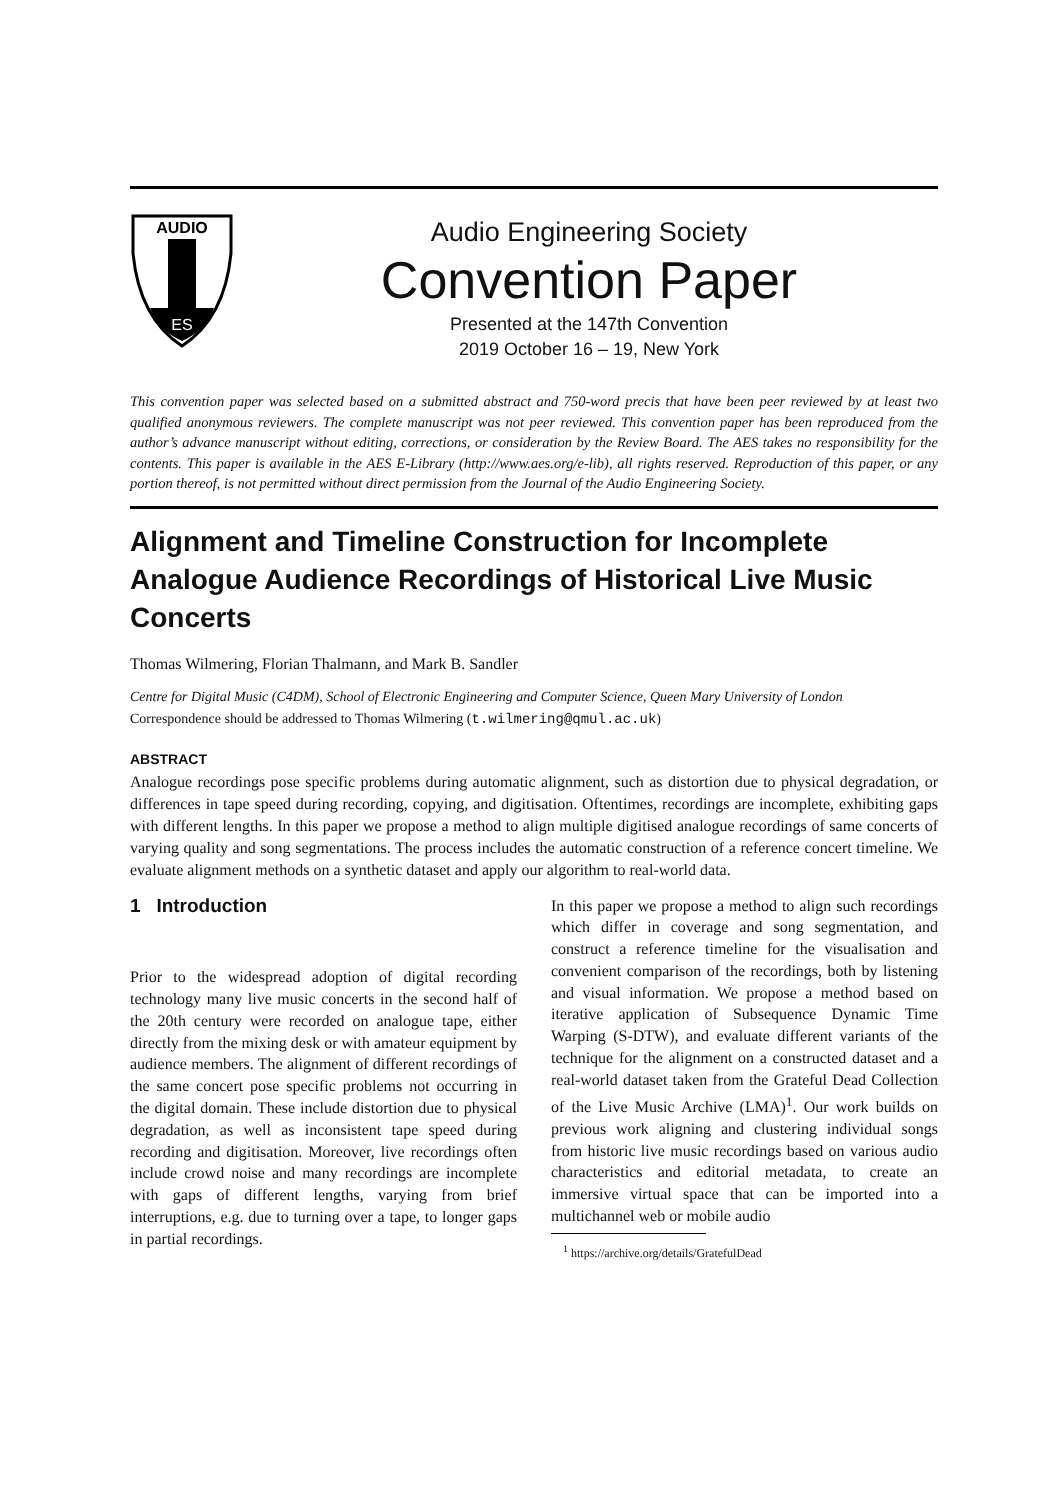AUDIO
ES
Audio Engineering Society
Convention Paper
Presented at the 147th Convention
2019 October 16 – 19, New York
This convention paper was selected based on a submitted abstract and 750-word precis that have been peer reviewed by at least two qualified anonymous reviewers. The complete manuscript was not peer reviewed. This convention paper has been reproduced from the author’s advance manuscript without editing, corrections, or consideration by the Review Board. The AES takes no responsibility for the contents. This paper is available in the AES E-Library (http://www.aes.org/e-lib), all rights reserved. Reproduction of this paper, or any portion thereof, is not permitted without direct permission from the Journal of the Audio Engineering Society.
Alignment and Timeline Construction for Incomplete Analogue Audience Recordings of Historical Live Music Concerts
Thomas Wilmering, Florian Thalmann, and Mark B. Sandler
Centre for Digital Music (C4DM), School of Electronic Engineering and Computer Science, Queen Mary University of London
Correspondence should be addressed to Thomas Wilmering (t.wilmering@qmul.ac.uk)
ABSTRACT
Analogue recordings pose specific problems during automatic alignment, such as distortion due to physical degradation, or differences in tape speed during recording, copying, and digitisation. Oftentimes, recordings are incomplete, exhibiting gaps with different lengths. In this paper we propose a method to align multiple digitised analogue recordings of same concerts of varying quality and song segmentations. The process includes the automatic construction of a reference concert timeline. We evaluate alignment methods on a synthetic dataset and apply our algorithm to real-world data.
1 Introduction
Prior to the widespread adoption of digital recording technology many live music concerts in the second half of the 20th century were recorded on analogue tape, either directly from the mixing desk or with amateur equipment by audience members. The alignment of different recordings of the same concert pose specific problems not occurring in the digital domain. These include distortion due to physical degradation, as well as inconsistent tape speed during recording and digitisation. Moreover, live recordings often include crowd noise and many recordings are incomplete with gaps of different lengths, varying from brief interruptions, e.g. due to turning over a tape, to longer gaps in partial recordings.
In this paper we propose a method to align such recordings which differ in coverage and song segmentation, and construct a reference timeline for the visualisation and convenient comparison of the recordings, both by listening and visual information. We propose a method based on iterative application of Subsequence Dynamic Time Warping (S-DTW), and evaluate different variants of the technique for the alignment on a constructed dataset and a real-world dataset taken from the Grateful Dead Collection of the Live Music Archive (LMA)<sup>1</sup>. Our work builds on previous work aligning and clustering individual songs from historic live music recordings based on various audio characteristics and editorial metadata, to create an immersive virtual space that can be imported into a multichannel web or mobile audio
<sup>1</sup> https://archive.org/details/GratefulDead